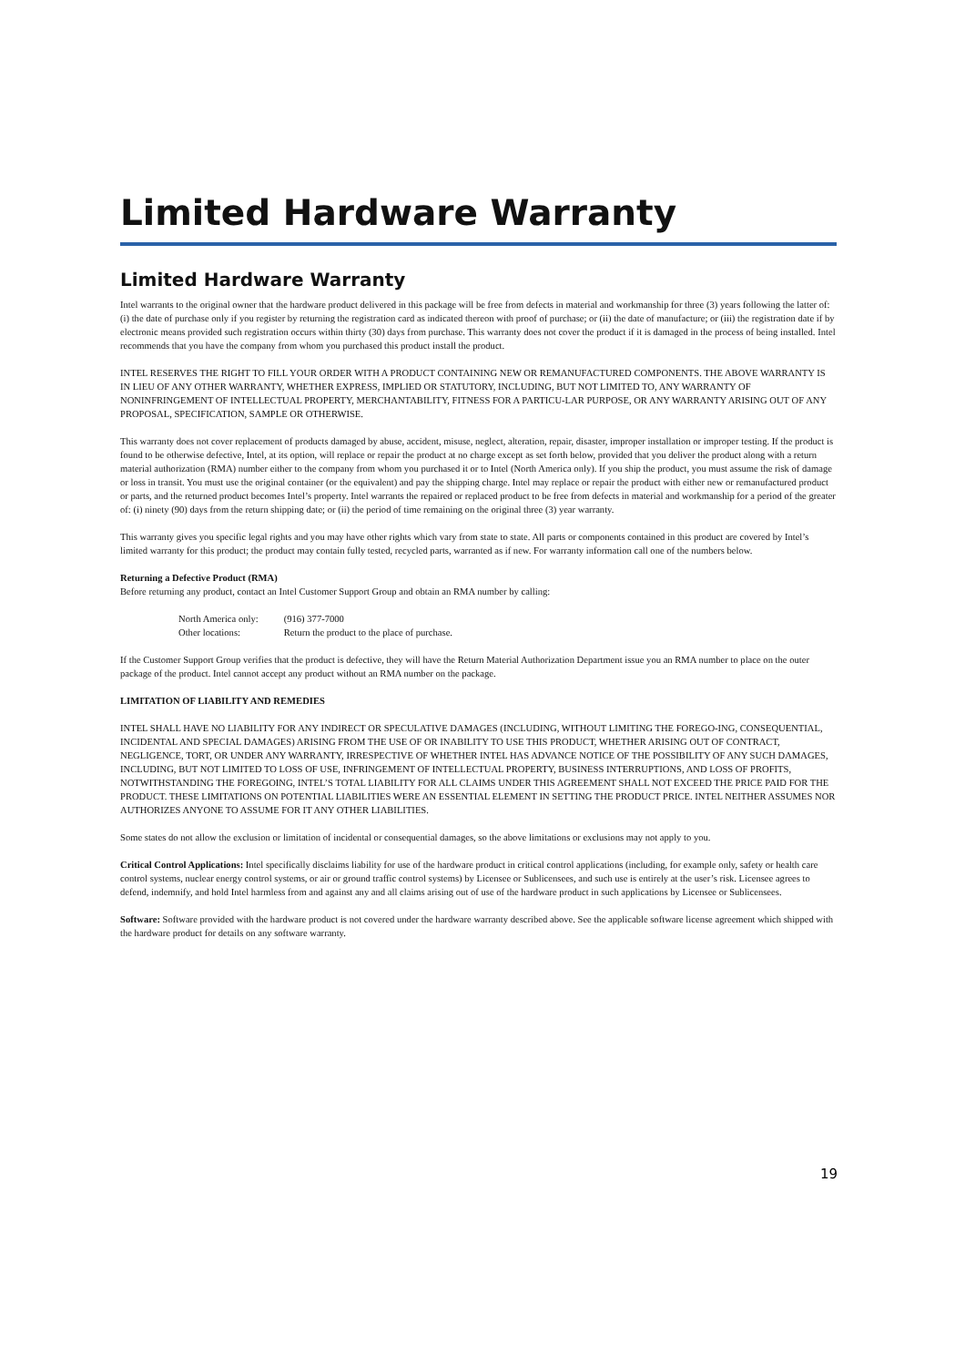Limited Hardware Warranty
Limited Hardware Warranty
Intel warrants to the original owner that the hardware product delivered in this package will be free from defects in material and workmanship for three (3) years following the latter of: (i) the date of purchase only if you register by returning the registration card as indicated thereon with proof of purchase; or (ii) the date of manufacture; or (iii) the registration date if by electronic means provided such registration occurs within thirty (30) days from purchase. This warranty does not cover the product if it is damaged in the process of being installed. Intel recommends that you have the company from whom you purchased this product install the product.
INTEL RESERVES THE RIGHT TO FILL YOUR ORDER WITH A PRODUCT CONTAINING NEW OR REMANUFACTURED COMPONENTS. THE ABOVE WARRANTY IS IN LIEU OF ANY OTHER WARRANTY, WHETHER EXPRESS, IMPLIED OR STATUTORY, INCLUDING, BUT NOT LIMITED TO, ANY WARRANTY OF NONINFRINGEMENT OF INTELLECTUAL PROPERTY, MERCHANTABILITY, FITNESS FOR A PARTICU-LAR PURPOSE, OR ANY WARRANTY ARISING OUT OF ANY PROPOSAL, SPECIFICATION, SAMPLE OR OTHERWISE.
This warranty does not cover replacement of products damaged by abuse, accident, misuse, neglect, alteration, repair, disaster, improper installation or improper testing. If the product is found to be otherwise defective, Intel, at its option, will replace or repair the product at no charge except as set forth below, provided that you deliver the product along with a return material authorization (RMA) number either to the company from whom you purchased it or to Intel (North America only). If you ship the product, you must assume the risk of damage or loss in transit. You must use the original container (or the equivalent) and pay the shipping charge. Intel may replace or repair the product with either new or remanufactured product or parts, and the returned product becomes Intel’s property. Intel warrants the repaired or replaced product to be free from defects in material and workmanship for a period of the greater of: (i) ninety (90) days from the return shipping date; or (ii) the period of time remaining on the original three (3) year warranty.
This warranty gives you specific legal rights and you may have other rights which vary from state to state. All parts or components contained in this product are covered by Intel’s limited warranty for this product; the product may contain fully tested, recycled parts, warranted as if new. For warranty information call one of the numbers below.
Returning a Defective Product (RMA)
Before returning any product, contact an Intel Customer Support Group and obtain an RMA number by calling:
| North America only: | (916) 377-7000 |
| Other locations: | Return the product to the place of purchase. |
If the Customer Support Group verifies that the product is defective, they will have the Return Material Authorization Department issue you an RMA number to place on the outer package of the product. Intel cannot accept any product without an RMA number on the package.
LIMITATION OF LIABILITY AND REMEDIES
INTEL SHALL HAVE NO LIABILITY FOR ANY INDIRECT OR SPECULATIVE DAMAGES (INCLUDING, WITHOUT LIMITING THE FOREGO-ING, CONSEQUENTIAL, INCIDENTAL AND SPECIAL DAMAGES) ARISING FROM THE USE OF OR INABILITY TO USE THIS PRODUCT, WHETHER ARISING OUT OF CONTRACT, NEGLIGENCE, TORT, OR UNDER ANY WARRANTY, IRRESPECTIVE OF WHETHER INTEL HAS ADVANCE NOTICE OF THE POSSIBILITY OF ANY SUCH DAMAGES, INCLUDING, BUT NOT LIMITED TO LOSS OF USE, INFRINGEMENT OF INTELLECTUAL PROPERTY, BUSINESS INTERRUPTIONS, AND LOSS OF PROFITS, NOTWITHSTANDING THE FOREGOING, INTEL’S TOTAL LIABILITY FOR ALL CLAIMS UNDER THIS AGREEMENT SHALL NOT EXCEED THE PRICE PAID FOR THE PRODUCT. THESE LIMITATIONS ON POTENTIAL LIABILITIES WERE AN ESSENTIAL ELEMENT IN SETTING THE PRODUCT PRICE. INTEL NEITHER ASSUMES NOR AUTHORIZES ANYONE TO ASSUME FOR IT ANY OTHER LIABILITIES.
Some states do not allow the exclusion or limitation of incidental or consequential damages, so the above limitations or exclusions may not apply to you.
Critical Control Applications: Intel specifically disclaims liability for use of the hardware product in critical control applications (including, for example only, safety or health care control systems, nuclear energy control systems, or air or ground traffic control systems) by Licensee or Sublicensees, and such use is entirely at the user’s risk. Licensee agrees to defend, indemnify, and hold Intel harmless from and against any and all claims arising out of use of the hardware product in such applications by Licensee or Sublicensees.
Software: Software provided with the hardware product is not covered under the hardware warranty described above. See the applicable software license agreement which shipped with the hardware product for details on any software warranty.
19